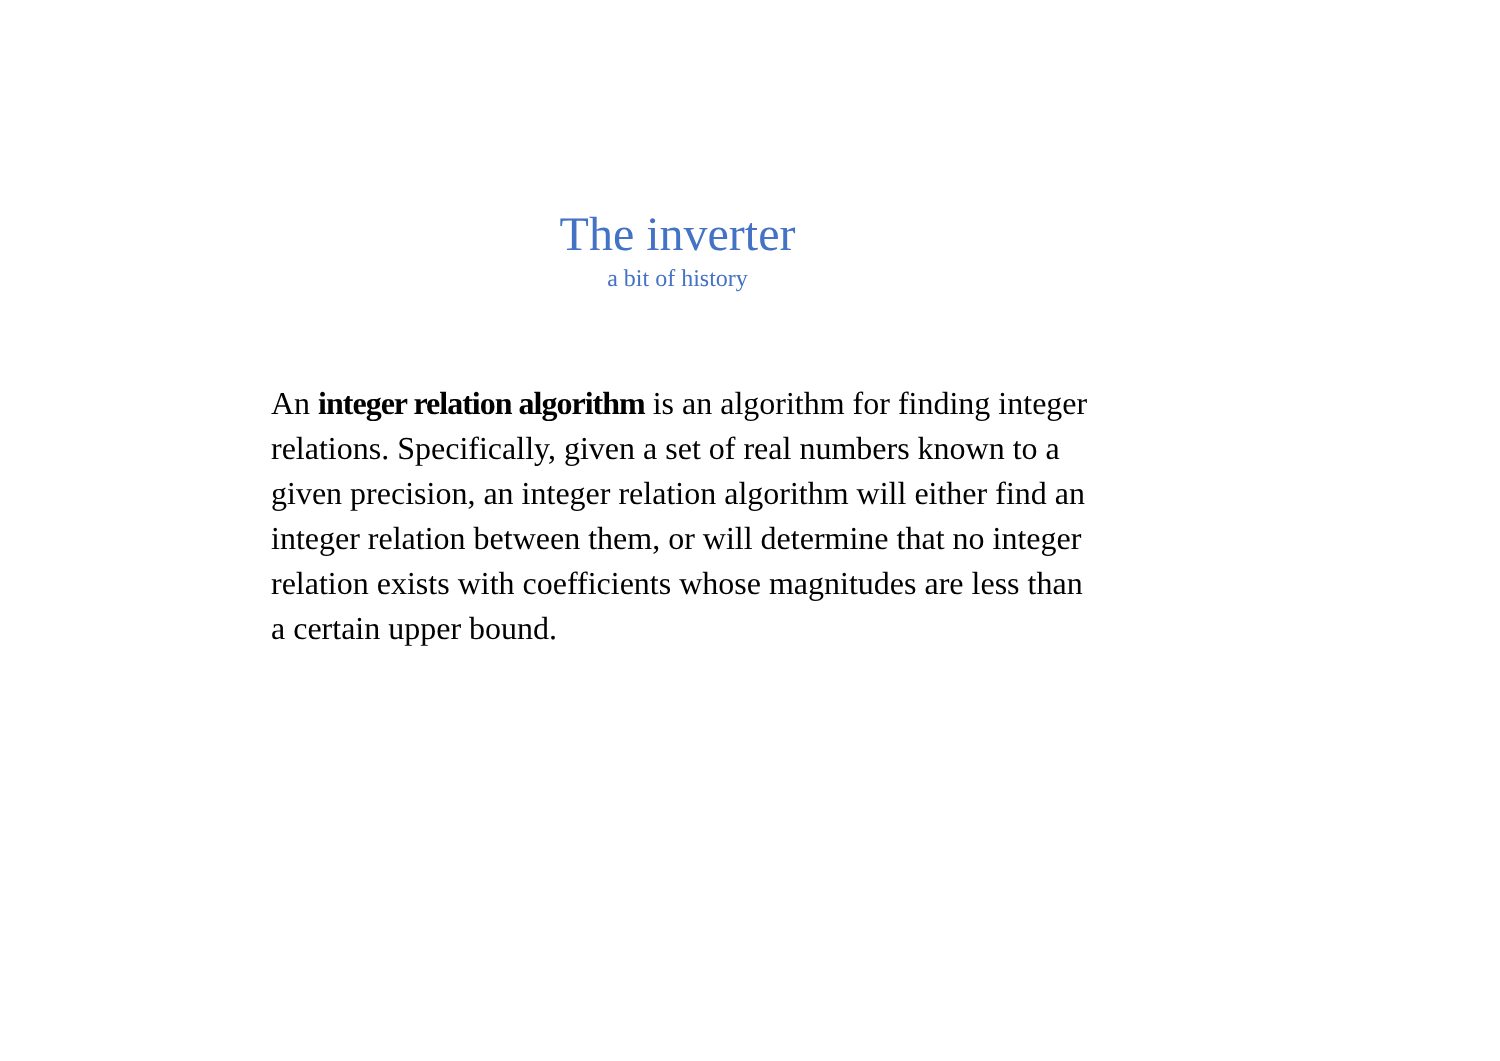The inverter
a bit of history
An integer relation algorithm is an algorithm for finding integer relations. Specifically, given a set of real numbers known to a given precision, an integer relation algorithm will either find an integer relation between them, or will determine that no integer relation exists with coefficients whose magnitudes are less than a certain upper bound.